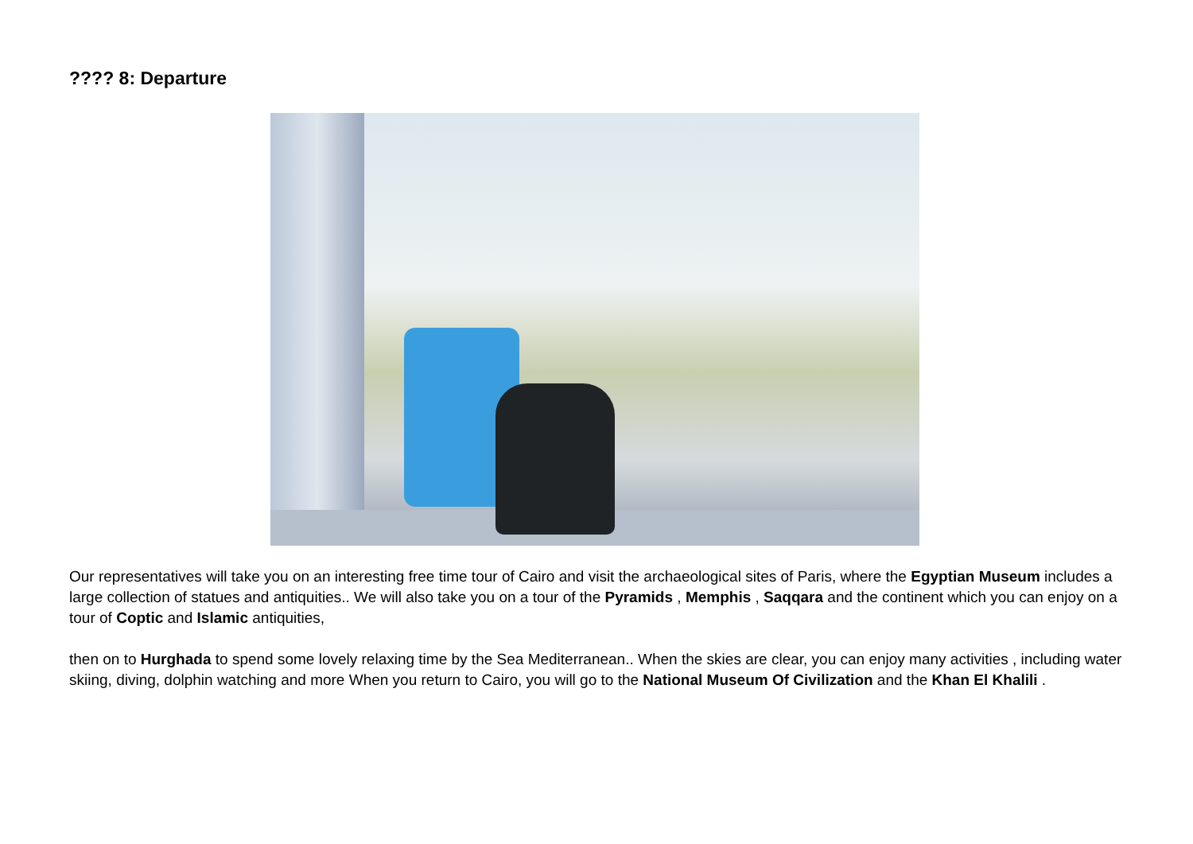???? 8: Departure
Our representatives will take you on an interesting free time tour of Cairo and visit the archaeological sites of Paris, where the Egyptian Museum includes a large collection of statues and antiquities.. We will also take you on a tour of the Pyramids , Memphis , Saqqara and the continent which you can enjoy on a tour of Coptic and Islamic antiquities,
then on to Hurghada to spend some lovely relaxing time by the Sea Mediterranean.. When the skies are clear, you can enjoy many activities , including water skiing, diving, dolphin watching and more When you return to Cairo, you will go to the National Museum Of Civilization and the Khan El Khalili .